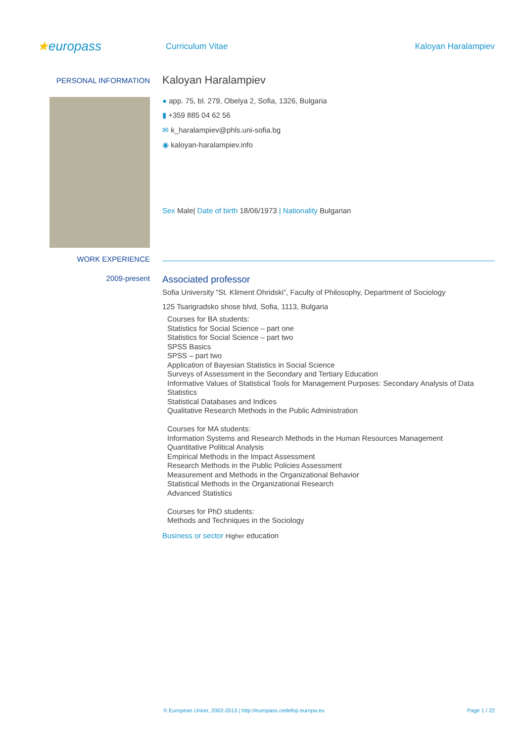★europass
Curriculum Vitae Kaloyan Haralampiev
PERSONAL INFORMATION
Kaloyan Haralampiev
● app. 75, bl. 279, Obelya 2, Sofia, 1326, Bulgaria
▮ +359 885 04 62 56
✉ k_haralampiev@phls.uni-sofia.bg
◉ kaloyan-haralampiev.info
Sex Male| Date of birth 18/06/1973 | Nationality Bulgarian
WORK EXPERIENCE
2009-present
Associated professor
Sofia University “St. Kliment Ohridski”, Faculty of Philosophy, Department of Sociology
125 Tsarigradsko shose blvd, Sofia, 1113, Bulgaria
Courses for BA students:
Statistics for Social Science – part one
Statistics for Social Science – part two
SPSS Basics
SPSS – part two
Application of Bayesian Statistics in Social Science
Surveys of Assessment in the Secondary and Tertiary Education
Informative Values of Statistical Tools for Management Purposes: Secondary Analysis of Data Statistics
Statistical Databases and Indices
Qualitative Research Methods in the Public Administration
Courses for MA students:
Information Systems and Research Methods in the Human Resources Management
Quantitative Political Analysis
Empirical Methods in the Impact Assessment
Research Methods in the Public Policies Assessment
Measurement and Methods in the Organizational Behavior
Statistical Methods in the Organizational Research
Advanced Statistics
Courses for PhD students:
Methods and Techniques in the Sociology
Business or sector Higher education
© European Union, 2002-2013 | http://europass.cedefop.europa.eu Page 1 / 22